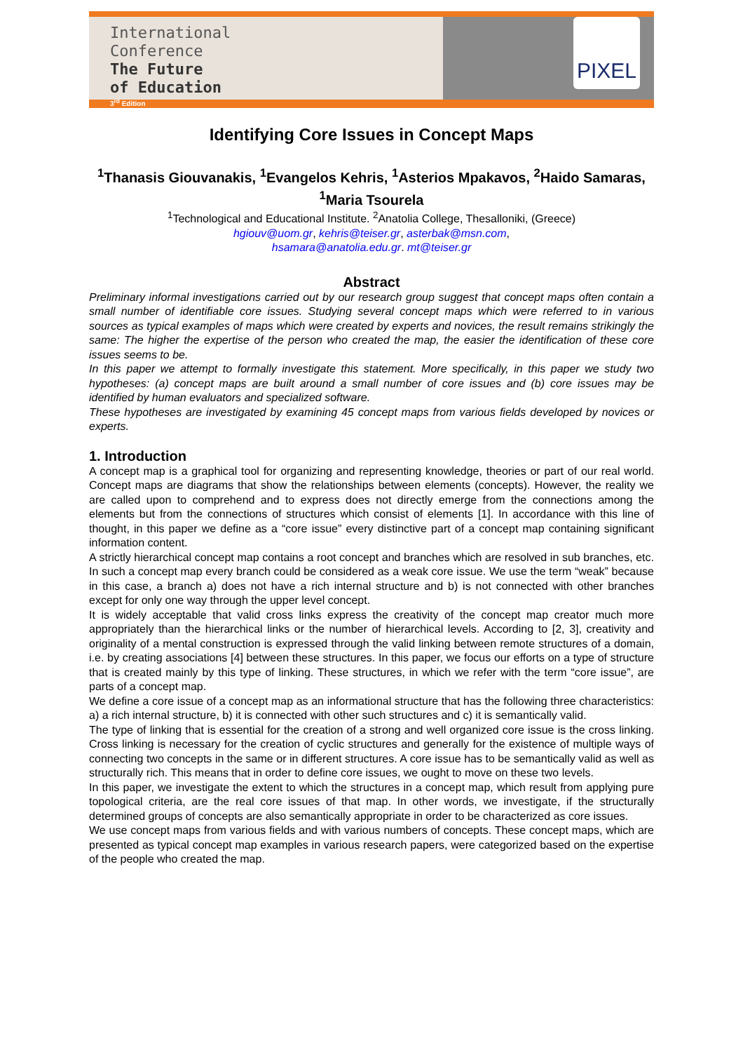International
Conference
The Future
of Education
3<sup>rd</sup> Edition
PIXEL
Identifying Core Issues in Concept Maps
<sup>1</sup> Thanasis Giouvanakis, <sup>1</sup>Evangelos Kehris, <sup>1</sup>Asterios Mpakavos, <sup>2</sup>Haido Samaras, <sup>1</sup>Maria Tsourela
<sup>1</sup> Technological and Educational Institute. <sup>2</sup>Anatolia College, Thesalloniki, (Greece)
hgiouv@uom.gr, kehris@teiser.gr, asterbak@msn.com,
hsamara@anatolia.edu.gr. mt@teiser.gr
Abstract
Preliminary informal investigations carried out by our research group suggest that concept maps often contain a small number of identifiable core issues. Studying several concept maps which were referred to in various sources as typical examples of maps which were created by experts and novices, the result remains strikingly the same: The higher the expertise of the person who created the map, the easier the identification of these core issues seems to be.
In this paper we attempt to formally investigate this statement. More specifically, in this paper we study two hypotheses: (a) concept maps are built around a small number of core issues and (b) core issues may be identified by human evaluators and specialized software.
These hypotheses are investigated by examining 45 concept maps from various fields developed by novices or experts.
1. Introduction
A concept map is a graphical tool for organizing and representing knowledge, theories or part of our real world. Concept maps are diagrams that show the relationships between elements (concepts). However, the reality we are called upon to comprehend and to express does not directly emerge from the connections among the elements but from the connections of structures which consist of elements [1]. In accordance with this line of thought, in this paper we define as a “core issue” every distinctive part of a concept map containing significant information content.
A strictly hierarchical concept map contains a root concept and branches which are resolved in sub branches, etc. In such a concept map every branch could be considered as a weak core issue. We use the term “weak” because in this case, a branch a) does not have a rich internal structure and b) is not connected with other branches except for only one way through the upper level concept.
It is widely acceptable that valid cross links express the creativity of the concept map creator much more appropriately than the hierarchical links or the number of hierarchical levels. According to [2, 3], creativity and originality of a mental construction is expressed through the valid linking between remote structures of a domain, i.e. by creating associations [4] between these structures. In this paper, we focus our efforts on a type of structure that is created mainly by this type of linking. These structures, in which we refer with the term “core issue”, are parts of a concept map.
We define a core issue of a concept map as an informational structure that has the following three characteristics: a) a rich internal structure, b) it is connected with other such structures and c) it is semantically valid.
The type of linking that is essential for the creation of a strong and well organized core issue is the cross linking. Cross linking is necessary for the creation of cyclic structures and generally for the existence of multiple ways of connecting two concepts in the same or in different structures. A core issue has to be semantically valid as well as structurally rich. This means that in order to define core issues, we ought to move on these two levels.
In this paper, we investigate the extent to which the structures in a concept map, which result from applying pure topological criteria, are the real core issues of that map. In other words, we investigate, if the structurally determined groups of concepts are also semantically appropriate in order to be characterized as core issues.
We use concept maps from various fields and with various numbers of concepts. These concept maps, which are presented as typical concept map examples in various research papers, were categorized based on the expertise of the people who created the map.